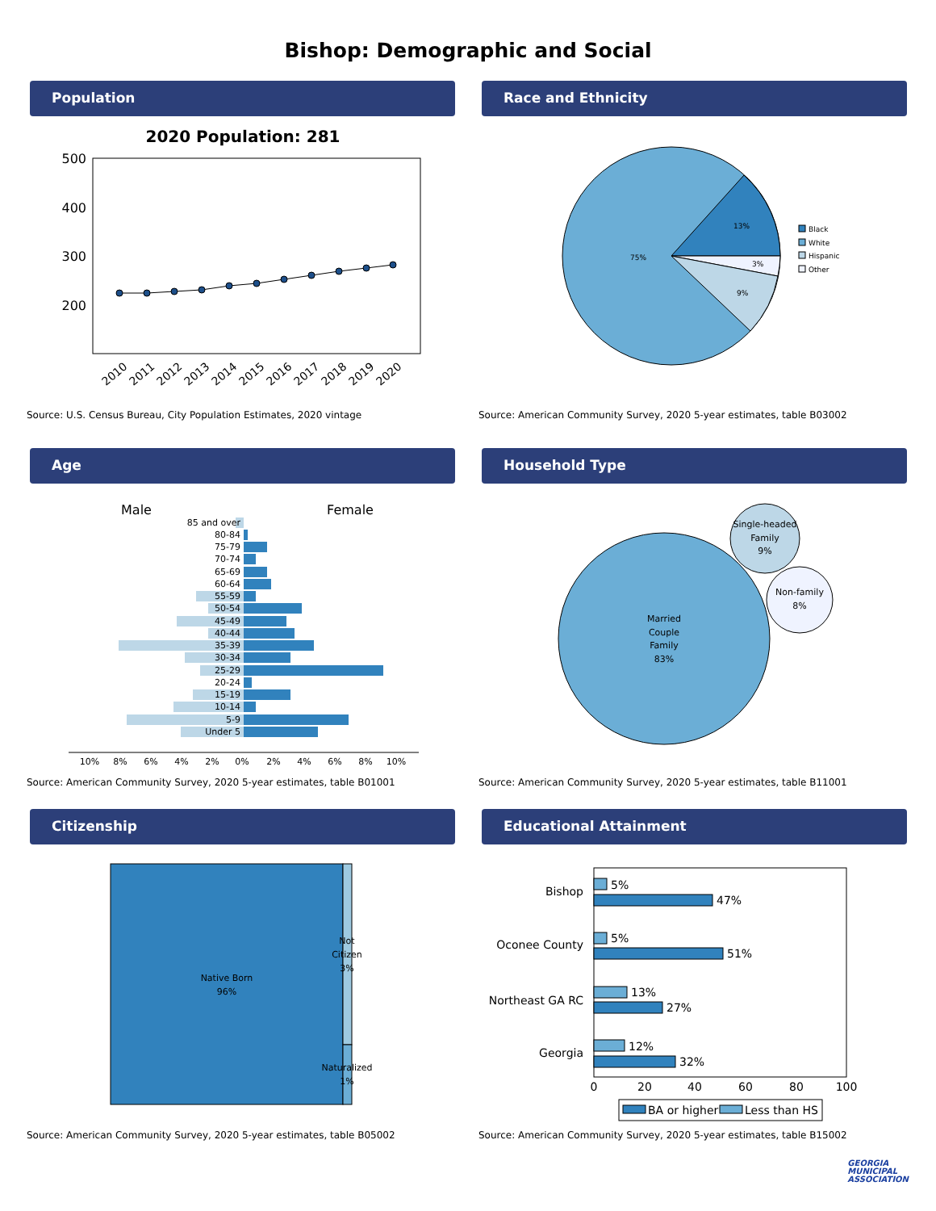Bishop: Demographic and Social
Population
2020 Population: 281
500
400
300
200
2010
2011
2012
2013
2014
2015
2016
2017
2018
2019
2020
Source: U.S. Census Bureau, City Population Estimates, 2020 vintage
Race and Ethnicity
13%
3%
9%
75%
Black
White
Hispanic
Other
Source: American Community Survey, 2020 5-year estimates, table B03002
Age
Male
Female
85 and over
80-84
75-79
70-74
65-69
60-64
55-59
50-54
45-49
40-44
35-39
30-34
25-29
20-24
15-19
10-14
5-9
Under 5
10%
8%
6%
4%
2%
0%
2%
4%
6%
8%
10%
Source: American Community Survey, 2020 5-year estimates, table B01001
Household Type
Married
Couple
Family
83%
Single-headed
Family
9%
Non-family
8%
Source: American Community Survey, 2020 5-year estimates, table B11001
Citizenship
Native Born
96%
Not
Citizen
3%
Naturalized
1%
Source: American Community Survey, 2020 5-year estimates, table B05002
Educational Attainment
Bishop
Oconee County
Northeast GA RC
Georgia
5%
47%
5%
51%
13%
27%
12%
32%
0
20
40
60
80
100
BA or higher
Less than HS
Source: American Community Survey, 2020 5-year estimates, table B15002
GEORGIA
MUNICIPAL
ASSOCIATION